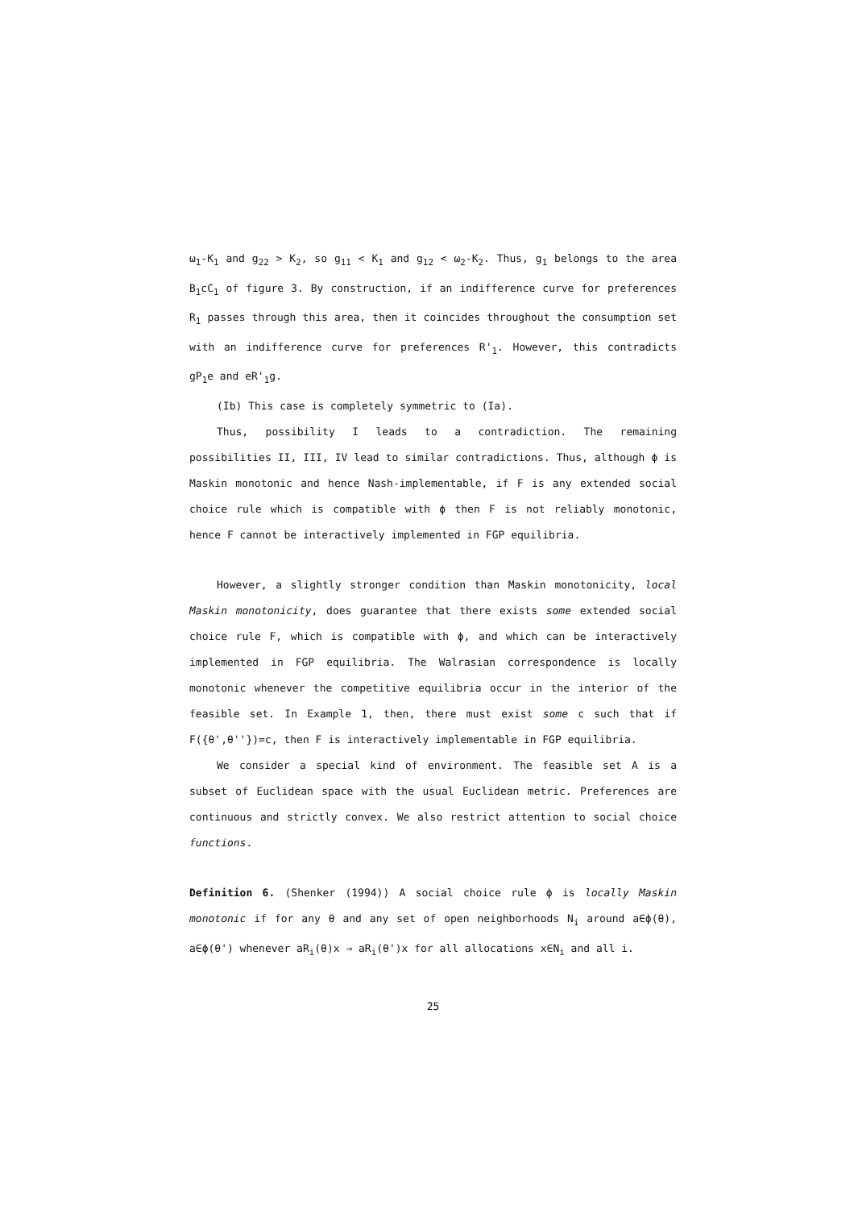ω<sub>1</sub>-K<sub>1</sub> and g<sub>22</sub> > K<sub>2</sub>, so g<sub>11</sub> < K<sub>1</sub> and g<sub>12</sub> < ω<sub>2</sub>-K<sub>2</sub>. Thus, g<sub>1</sub> belongs to the area B<sub>1</sub>cC<sub>1</sub> of figure 3. By construction, if an indifference curve for preferences R<sub>1</sub> passes through this area, then it coincides throughout the consumption set with an indifference curve for preferences R'<sub>1</sub>. However, this contradicts gP<sub>1</sub>e and eR'<sub>1</sub>g.
(Ib) This case is completely symmetric to (Ia).
Thus, possibility I leads to a contradiction. The remaining possibilities II, III, IV lead to similar contradictions. Thus, although ϕ is Maskin monotonic and hence Nash-implementable, if F is any extended social choice rule which is compatible with ϕ then F is not reliably monotonic, hence F cannot be interactively implemented in FGP equilibria.
However, a slightly stronger condition than Maskin monotonicity, local Maskin monotonicity, does guarantee that there exists some extended social choice rule F, which is compatible with ϕ, and which can be interactively implemented in FGP equilibria. The Walrasian correspondence is locally monotonic whenever the competitive equilibria occur in the interior of the feasible set. In Example 1, then, there must exist some c such that if F({θ',θ''})=c, then F is interactively implementable in FGP equilibria.
We consider a special kind of environment. The feasible set A is a subset of Euclidean space with the usual Euclidean metric. Preferences are continuous and strictly convex. We also restrict attention to social choice functions.
Definition 6. (Shenker (1994)) A social choice rule ϕ is locally Maskin monotonic if for any θ and any set of open neighborhoods N<sub>i</sub> around a∈ϕ(θ), a∈ϕ(θ') whenever aR<sub>i</sub>(θ)x ⇒ aR<sub>i</sub>(θ')x for all allocations x∈N<sub>i</sub> and all i.
25